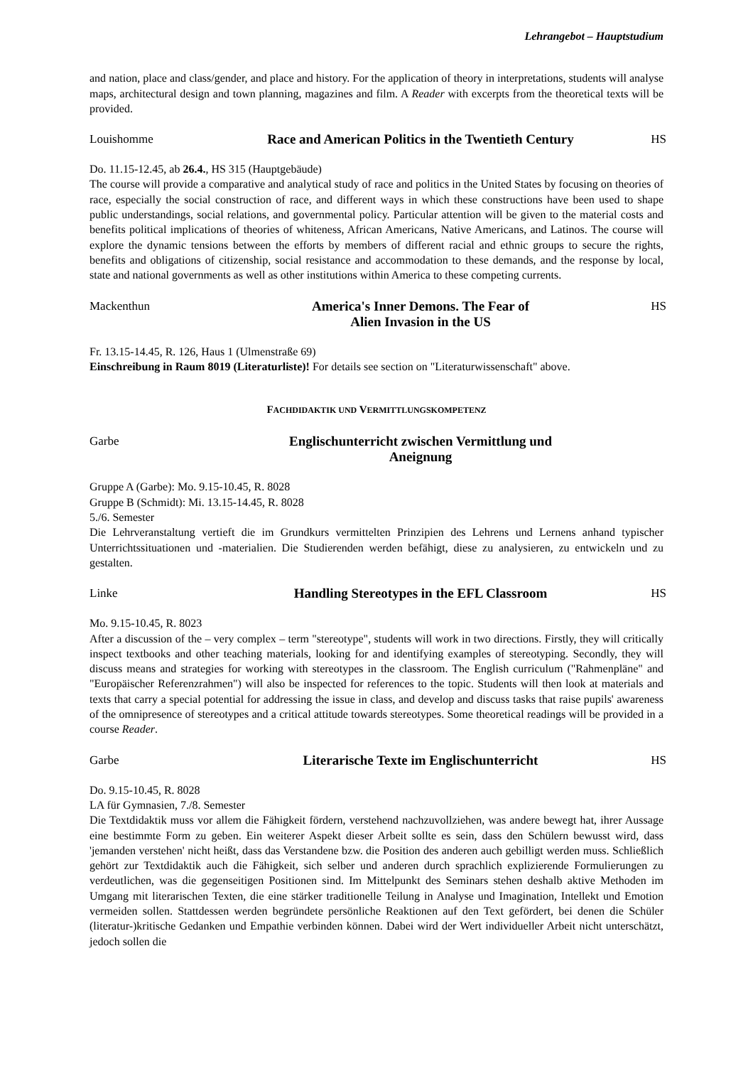Lehrangebot – Hauptstudium
and nation, place and class/gender, and place and history. For the application of theory in interpretations, students will analyse maps, architectural design and town planning, magazines and film. A Reader with excerpts from the theoretical texts will be provided.
Louishomme
Race and American Politics in the Twentieth Century
HS
Do. 11.15-12.45, ab 26.4., HS 315 (Hauptgebäude)
The course will provide a comparative and analytical study of race and politics in the United States by focusing on theories of race, especially the social construction of race, and different ways in which these constructions have been used to shape public understandings, social relations, and governmental policy. Particular attention will be given to the material costs and benefits political implications of theories of whiteness, African Americans, Native Americans, and Latinos. The course will explore the dynamic tensions between the efforts by members of different racial and ethnic groups to secure the rights, benefits and obligations of citizenship, social resistance and accommodation to these demands, and the response by local, state and national governments as well as other institutions within America to these competing currents.
Mackenthun
America's Inner Demons. The Fear of
Alien Invasion in the US
HS
Fr. 13.15-14.45, R. 126, Haus 1 (Ulmenstraße 69)
Einschreibung in Raum 8019 (Literaturliste)! For details see section on "Literaturwissenschaft" above.
FACHDIDAKTIK UND VERMITTLUNGSKOMPETENZ
Garbe
Englischunterricht zwischen Vermittlung und
Aneignung
Gruppe A (Garbe): Mo. 9.15-10.45, R. 8028
Gruppe B (Schmidt): Mi. 13.15-14.45, R. 8028
5./6. Semester
Die Lehrveranstaltung vertieft die im Grundkurs vermittelten Prinzipien des Lehrens und Lernens anhand typischer Unterrichtssituationen und -materialien. Die Studierenden werden befähigt, diese zu analysieren, zu entwickeln und zu gestalten.
Linke
Handling Stereotypes in the EFL Classroom
HS
Mo. 9.15-10.45, R. 8023
After a discussion of the – very complex – term "stereotype", students will work in two directions. Firstly, they will critically inspect textbooks and other teaching materials, looking for and identifying examples of stereotyping. Secondly, they will discuss means and strategies for working with stereotypes in the classroom. The English curriculum ("Rahmenpläne" and "Europäischer Referenzrahmen") will also be inspected for references to the topic. Students will then look at materials and texts that carry a special potential for addressing the issue in class, and develop and discuss tasks that raise pupils' awareness of the omnipresence of stereotypes and a critical attitude towards stereotypes. Some theoretical readings will be provided in a course Reader.
Garbe
Literarische Texte im Englischunterricht
HS
Do. 9.15-10.45, R. 8028
LA für Gymnasien, 7./8. Semester
Die Textdidaktik muss vor allem die Fähigkeit fördern, verstehend nachzuvollziehen, was andere bewegt hat, ihrer Aussage eine bestimmte Form zu geben. Ein weiterer Aspekt dieser Arbeit sollte es sein, dass den Schülern bewusst wird, dass 'jemanden verstehen' nicht heißt, dass das Verstandene bzw. die Position des anderen auch gebilligt werden muss. Schließlich gehört zur Textdidaktik auch die Fähigkeit, sich selber und anderen durch sprachlich explizierende Formulierungen zu verdeutlichen, was die gegenseitigen Positionen sind. Im Mittelpunkt des Seminars stehen deshalb aktive Methoden im Umgang mit literarischen Texten, die eine stärker traditionelle Teilung in Analyse und Imagination, Intellekt und Emotion vermeiden sollen. Stattdessen werden begründete persönliche Reaktionen auf den Text gefördert, bei denen die Schüler (literatur-)kritische Gedanken und Empathie verbinden können. Dabei wird der Wert individueller Arbeit nicht unterschätzt, jedoch sollen die